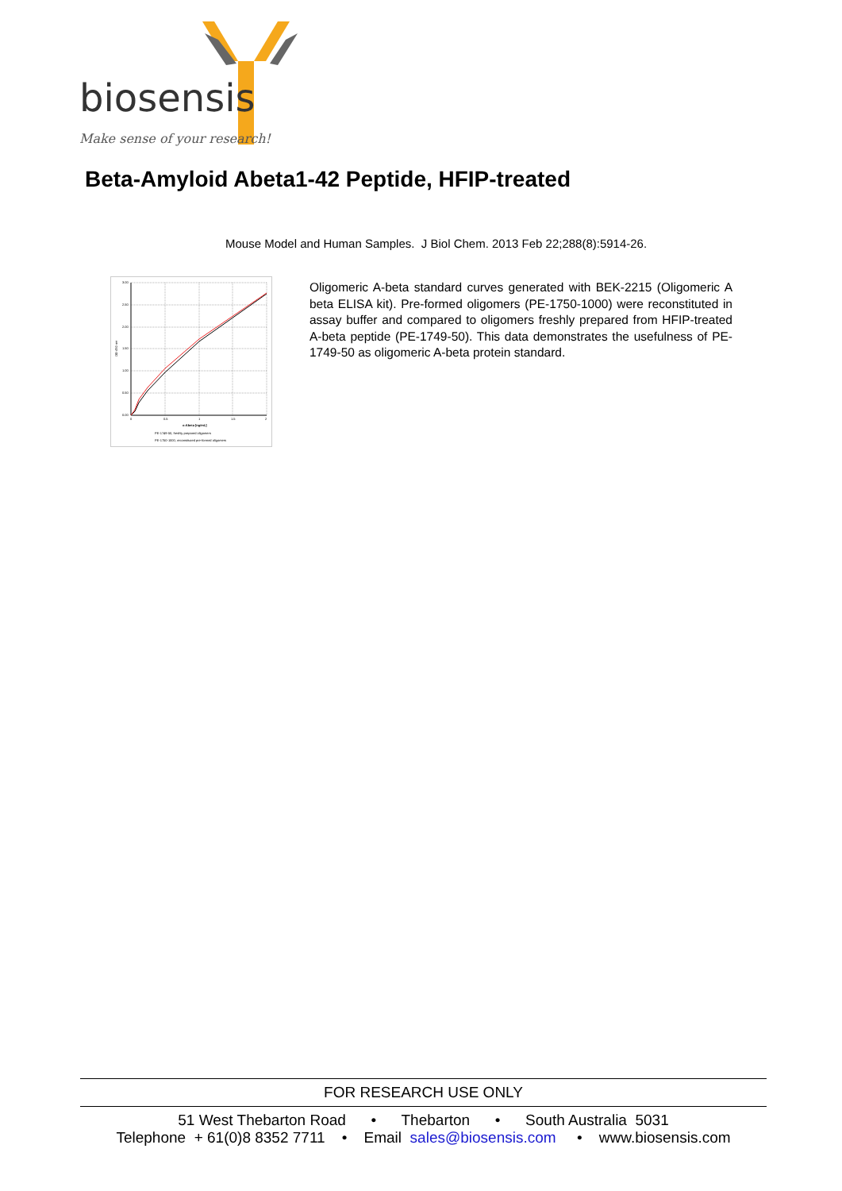biosensis
Make sense of your research!
Beta-Amyloid Abeta1-42 Peptide, HFIP-treated
Mouse Model and Human Samples. J Biol Chem. 2013 Feb 22;288(8):5914-26.
3.00
2.50
2.00
1.50
1.00
0.50
0.00
0
0.5
1
1.5
2
o-Abeta [ng/mL]
OD 450 nm
PE-1749-50, freshly prepared oligomers
PE-1750-1000, reconstituted pre-formed oligomers
Oligomeric A-beta standard curves generated with BEK-2215 (Oligomeric A beta ELISA kit). Pre-formed oligomers (PE-1750-1000) were reconstituted in assay buffer and compared to oligomers freshly prepared from HFIP-treated A-beta peptide (PE-1749-50). This data demonstrates the usefulness of PE-1749-50 as oligomeric A-beta protein standard.
FOR RESEARCH USE ONLY
51 West Thebarton Road • Thebarton • South Australia 5031
Telephone + 61(0)8 8352 7711 • Email sales@biosensis.com • www.biosensis.com